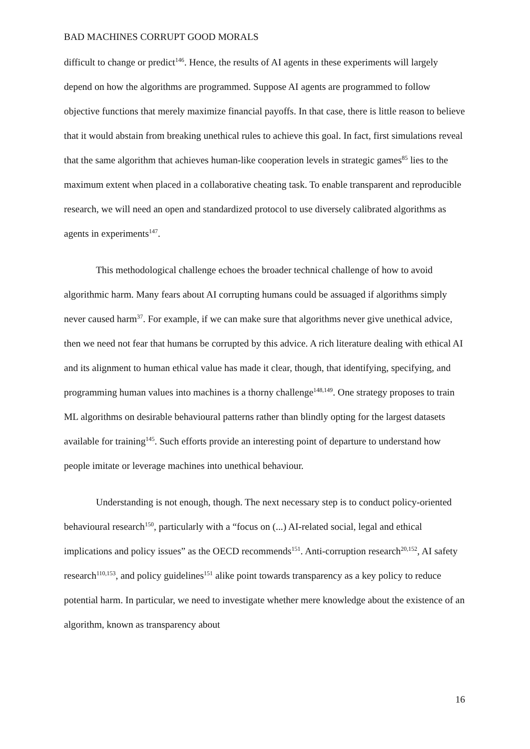BAD MACHINES CORRUPT GOOD MORALS
difficult to change or predict<sup>146</sup>. Hence, the results of AI agents in these experiments will largely depend on how the algorithms are programmed. Suppose AI agents are programmed to follow objective functions that merely maximize financial payoffs. In that case, there is little reason to believe that it would abstain from breaking unethical rules to achieve this goal. In fact, first simulations reveal that the same algorithm that achieves human-like cooperation levels in strategic games<sup>85</sup> lies to the maximum extent when placed in a collaborative cheating task. To enable transparent and reproducible research, we will need an open and standardized protocol to use diversely calibrated algorithms as agents in experiments<sup>147</sup>.
This methodological challenge echoes the broader technical challenge of how to avoid algorithmic harm. Many fears about AI corrupting humans could be assuaged if algorithms simply never caused harm<sup>37</sup>. For example, if we can make sure that algorithms never give unethical advice, then we need not fear that humans be corrupted by this advice. A rich literature dealing with ethical AI and its alignment to human ethical value has made it clear, though, that identifying, specifying, and programming human values into machines is a thorny challenge<sup>148,149</sup>. One strategy proposes to train ML algorithms on desirable behavioural patterns rather than blindly opting for the largest datasets available for training<sup>145</sup>. Such efforts provide an interesting point of departure to understand how people imitate or leverage machines into unethical behaviour.
Understanding is not enough, though. The next necessary step is to conduct policy-oriented behavioural research<sup>150</sup>, particularly with a “focus on (...) AI-related social, legal and ethical implications and policy issues” as the OECD recommends<sup>151</sup>. Anti-corruption research<sup>20,152</sup>, AI safety research<sup>110,153</sup>, and policy guidelines<sup>151</sup> alike point towards transparency as a key policy to reduce potential harm. In particular, we need to investigate whether mere knowledge about the existence of an algorithm, known as transparency about
16